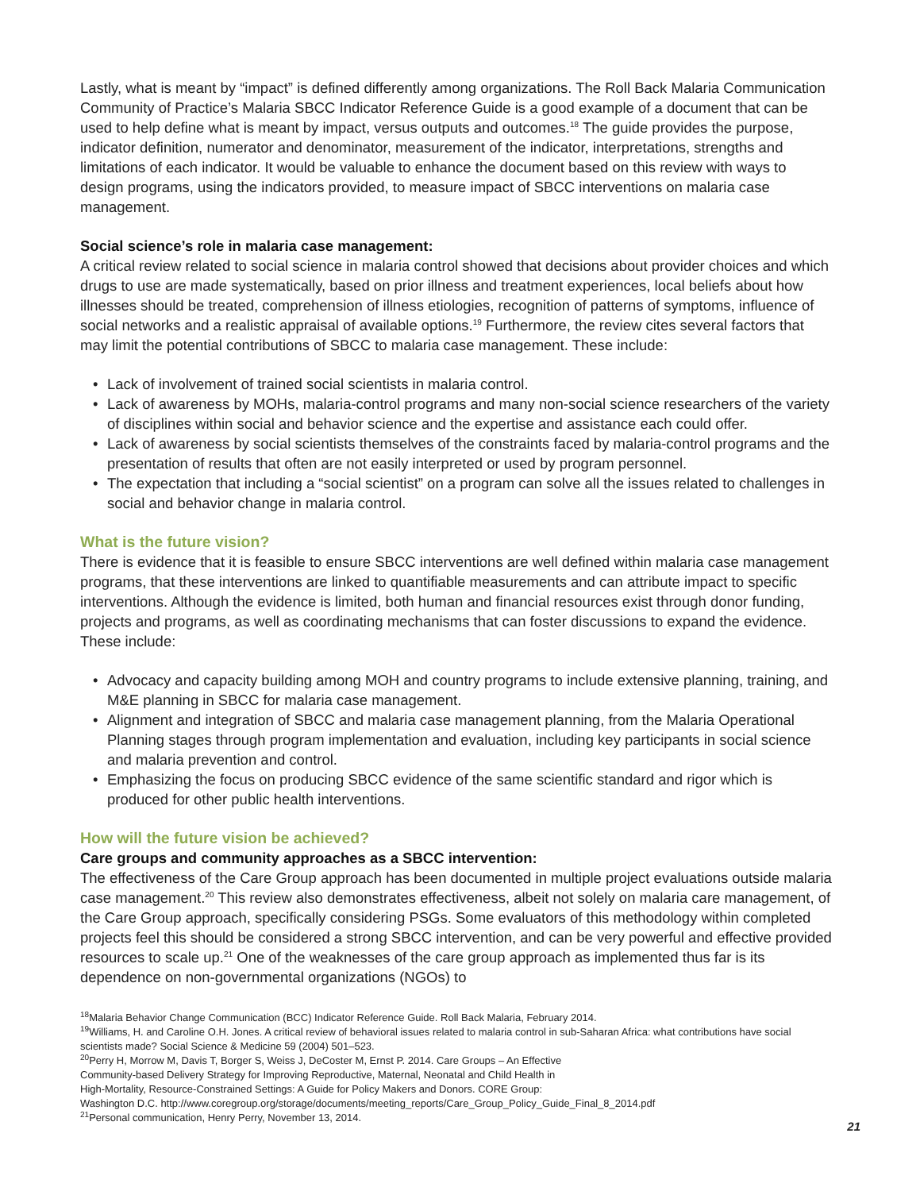Lastly, what is meant by “impact” is defined differently among organizations. The Roll Back Malaria Communication Community of Practice’s Malaria SBCC Indicator Reference Guide is a good example of a document that can be used to help define what is meant by impact, versus outputs and outcomes.<sup>18</sup> The guide provides the purpose, indicator definition, numerator and denominator, measurement of the indicator, interpretations, strengths and limitations of each indicator. It would be valuable to enhance the document based on this review with ways to design programs, using the indicators provided, to measure impact of SBCC interventions on malaria case management.
Social science’s role in malaria case management:
A critical review related to social science in malaria control showed that decisions about provider choices and which drugs to use are made systematically, based on prior illness and treatment experiences, local beliefs about how illnesses should be treated, comprehension of illness etiologies, recognition of patterns of symptoms, influence of social networks and a realistic appraisal of available options.<sup>19</sup> Furthermore, the review cites several factors that may limit the potential contributions of SBCC to malaria case management. These include:
• Lack of involvement of trained social scientists in malaria control.
• Lack of awareness by MOHs, malaria-control programs and many non-social science researchers of the variety of disciplines within social and behavior science and the expertise and assistance each could offer.
• Lack of awareness by social scientists themselves of the constraints faced by malaria-control programs and the presentation of results that often are not easily interpreted or used by program personnel.
• The expectation that including a “social scientist” on a program can solve all the issues related to challenges in social and behavior change in malaria control.
What is the future vision?
There is evidence that it is feasible to ensure SBCC interventions are well defined within malaria case management programs, that these interventions are linked to quantifiable measurements and can attribute impact to specific interventions. Although the evidence is limited, both human and financial resources exist through donor funding, projects and programs, as well as coordinating mechanisms that can foster discussions to expand the evidence. These include:
• Advocacy and capacity building among MOH and country programs to include extensive planning, training, and M&E planning in SBCC for malaria case management.
• Alignment and integration of SBCC and malaria case management planning, from the Malaria Operational Planning stages through program implementation and evaluation, including key participants in social science and malaria prevention and control.
• Emphasizing the focus on producing SBCC evidence of the same scientific standard and rigor which is produced for other public health interventions.
How will the future vision be achieved?
Care groups and community approaches as a SBCC intervention:
The effectiveness of the Care Group approach has been documented in multiple project evaluations outside malaria case management.<sup>20</sup> This review also demonstrates effectiveness, albeit not solely on malaria care management, of the Care Group approach, specifically considering PSGs. Some evaluators of this methodology within completed projects feel this should be considered a strong SBCC intervention, and can be very powerful and effective provided resources to scale up.<sup>21</sup> One of the weaknesses of the care group approach as implemented thus far is its dependence on non-governmental organizations (NGOs) to
<sup>18</sup> Malaria Behavior Change Communication (BCC) Indicator Reference Guide. Roll Back Malaria, February 2014.
<sup>19</sup> Williams, H. and Caroline O.H. Jones. A critical review of behavioral issues related to malaria control in sub-Saharan Africa: what contributions have social scientists made? Social Science & Medicine 59 (2004) 501–523.
<sup>20</sup> Perry H, Morrow M, Davis T, Borger S, Weiss J, DeCoster M, Ernst P. 2014. Care Groups – An Effective
Community-based Delivery Strategy for Improving Reproductive, Maternal, Neonatal and Child Health in
High-Mortality, Resource-Constrained Settings: A Guide for Policy Makers and Donors. CORE Group:
Washington D.C. http://www.coregroup.org/storage/documents/meeting_reports/Care_Group_Policy_Guide_Final_8_2014.pdf
<sup>21</sup> Personal communication, Henry Perry, November 13, 2014.
21